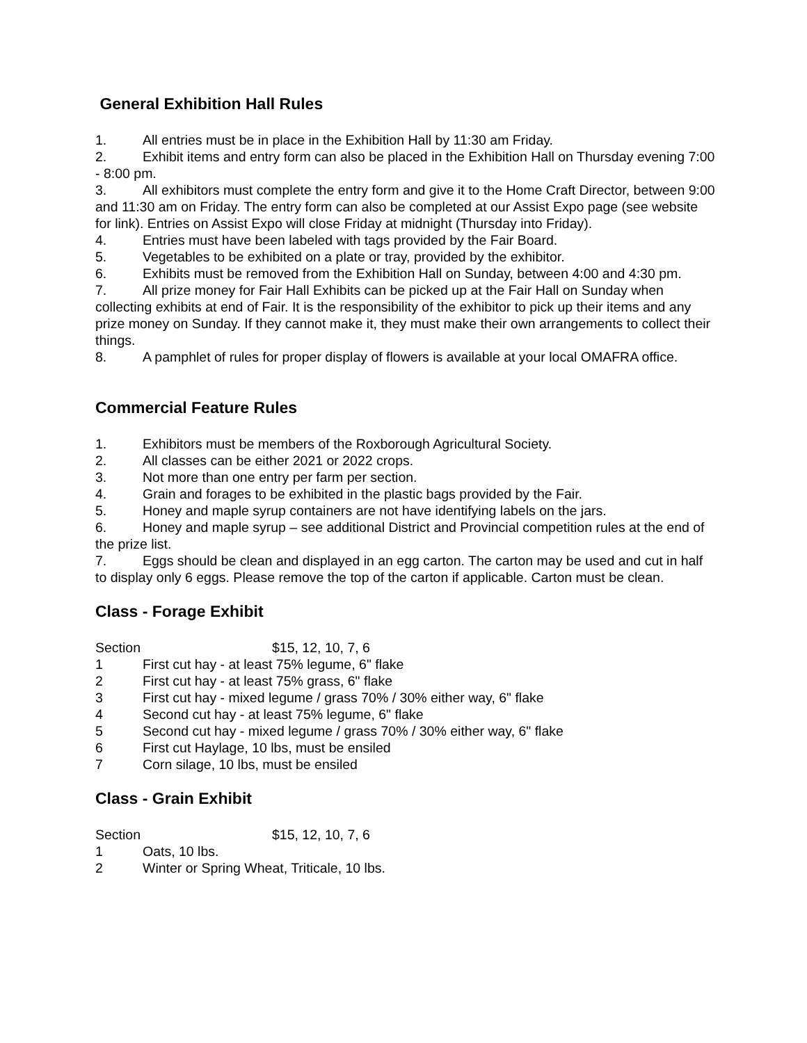General Exhibition Hall Rules
1. All entries must be in place in the Exhibition Hall by 11:30 am Friday.
2. Exhibit items and entry form can also be placed in the Exhibition Hall on Thursday evening 7:00 - 8:00 pm.
3. All exhibitors must complete the entry form and give it to the Home Craft Director, between 9:00 and 11:30 am on Friday. The entry form can also be completed at our Assist Expo page (see website for link). Entries on Assist Expo will close Friday at midnight (Thursday into Friday).
4. Entries must have been labeled with tags provided by the Fair Board.
5. Vegetables to be exhibited on a plate or tray, provided by the exhibitor.
6. Exhibits must be removed from the Exhibition Hall on Sunday, between 4:00 and 4:30 pm.
7. All prize money for Fair Hall Exhibits can be picked up at the Fair Hall on Sunday when collecting exhibits at end of Fair. It is the responsibility of the exhibitor to pick up their items and any prize money on Sunday. If they cannot make it, they must make their own arrangements to collect their things.
8. A pamphlet of rules for proper display of flowers is available at your local OMAFRA office.
Commercial Feature Rules
1. Exhibitors must be members of the Roxborough Agricultural Society.
2. All classes can be either 2021 or 2022 crops.
3. Not more than one entry per farm per section.
4. Grain and forages to be exhibited in the plastic bags provided by the Fair.
5. Honey and maple syrup containers are not have identifying labels on the jars.
6. Honey and maple syrup – see additional District and Provincial competition rules at the end of the prize list.
7. Eggs should be clean and displayed in an egg carton. The carton may be used and cut in half to display only 6 eggs. Please remove the top of the carton if applicable. Carton must be clean.
Class - Forage Exhibit
Section $15, 12, 10, 7, 6
1 First cut hay - at least 75% legume, 6" flake
2 First cut hay - at least 75% grass, 6" flake
3 First cut hay - mixed legume / grass 70% / 30% either way, 6" flake
4 Second cut hay - at least 75% legume, 6" flake
5 Second cut hay - mixed legume / grass 70% / 30% either way, 6" flake
6 First cut Haylage, 10 lbs, must be ensiled
7 Corn silage, 10 lbs, must be ensiled
Class - Grain Exhibit
Section $15, 12, 10, 7, 6
1 Oats, 10 lbs.
2 Winter or Spring Wheat, Triticale, 10 lbs.